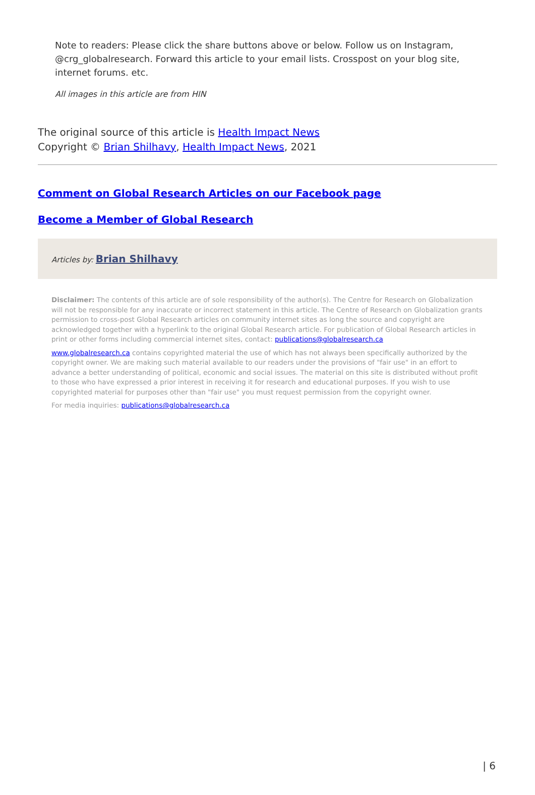Note to readers: Please click the share buttons above or below. Follow us on Instagram, @crg_globalresearch. Forward this article to your email lists. Crosspost on your blog site, internet forums. etc.
All images in this article are from HIN
The original source of this article is Health Impact News
Copyright © Brian Shilhavy, Health Impact News, 2021
Comment on Global Research Articles on our Facebook page
Become a Member of Global Research
Articles by: Brian Shilhavy
Disclaimer: The contents of this article are of sole responsibility of the author(s). The Centre for Research on Globalization will not be responsible for any inaccurate or incorrect statement in this article. The Centre of Research on Globalization grants permission to cross-post Global Research articles on community internet sites as long the source and copyright are acknowledged together with a hyperlink to the original Global Research article. For publication of Global Research articles in print or other forms including commercial internet sites, contact: publications@globalresearch.ca
www.globalresearch.ca contains copyrighted material the use of which has not always been specifically authorized by the copyright owner. We are making such material available to our readers under the provisions of "fair use" in an effort to advance a better understanding of political, economic and social issues. The material on this site is distributed without profit to those who have expressed a prior interest in receiving it for research and educational purposes. If you wish to use copyrighted material for purposes other than "fair use" you must request permission from the copyright owner.
For media inquiries: publications@globalresearch.ca
| 6